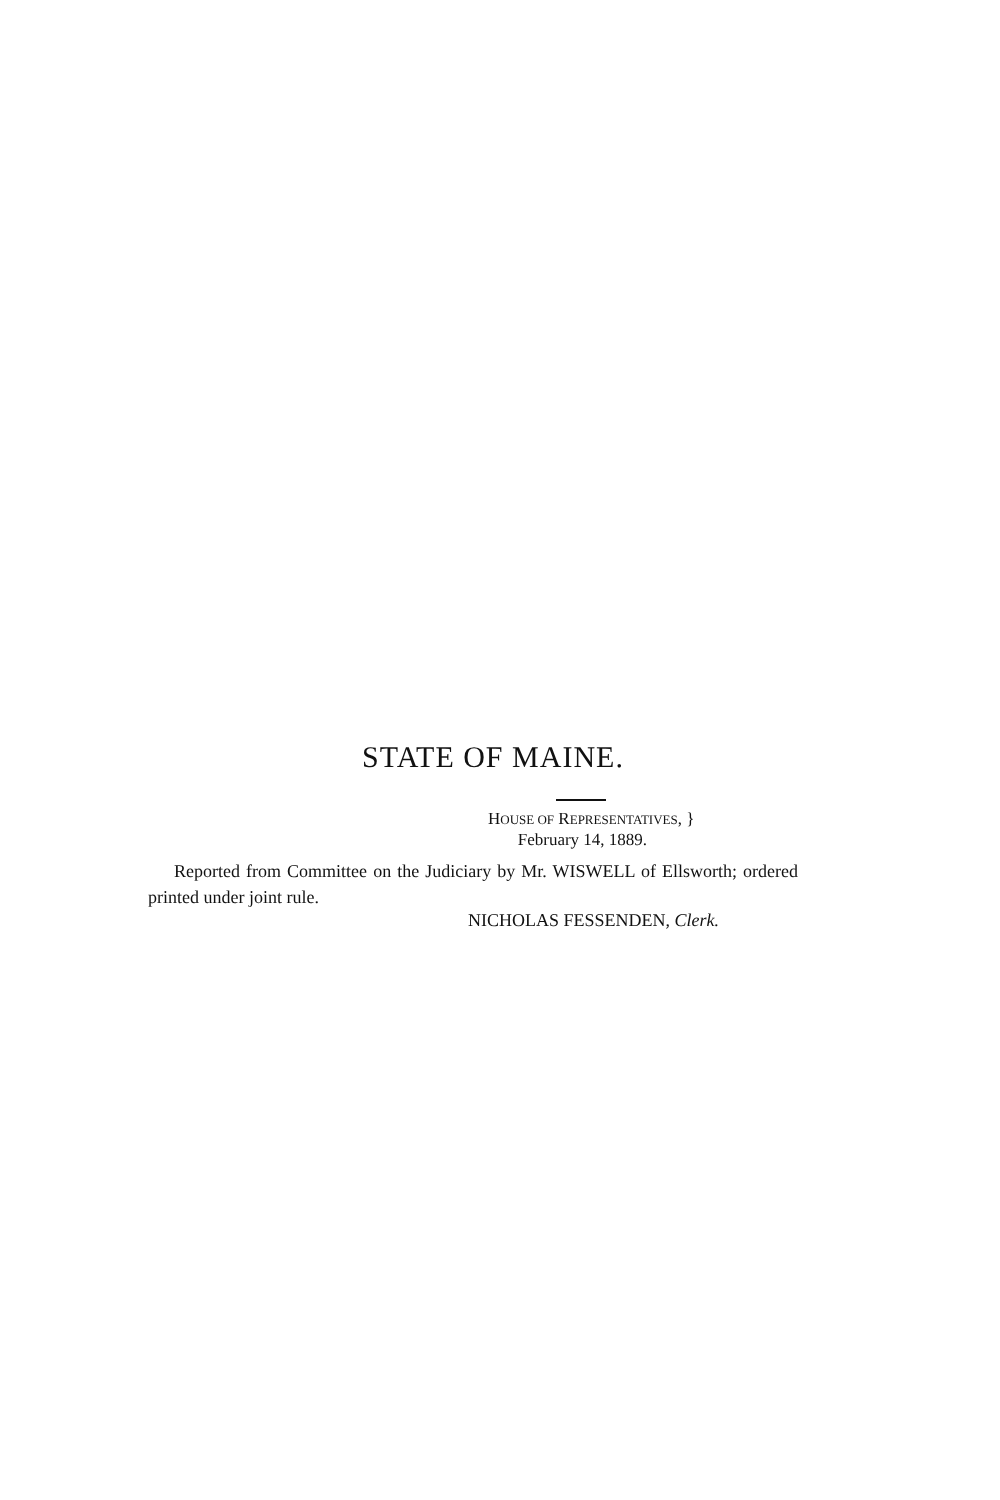STATE OF MAINE.
HOUSE OF REPRESENTATIVES, }
February 14, 1889.
Reported from Committee on the Judiciary by Mr. WISWELL of Ellsworth; ordered printed under joint rule.
NICHOLAS FESSENDEN, Clerk.